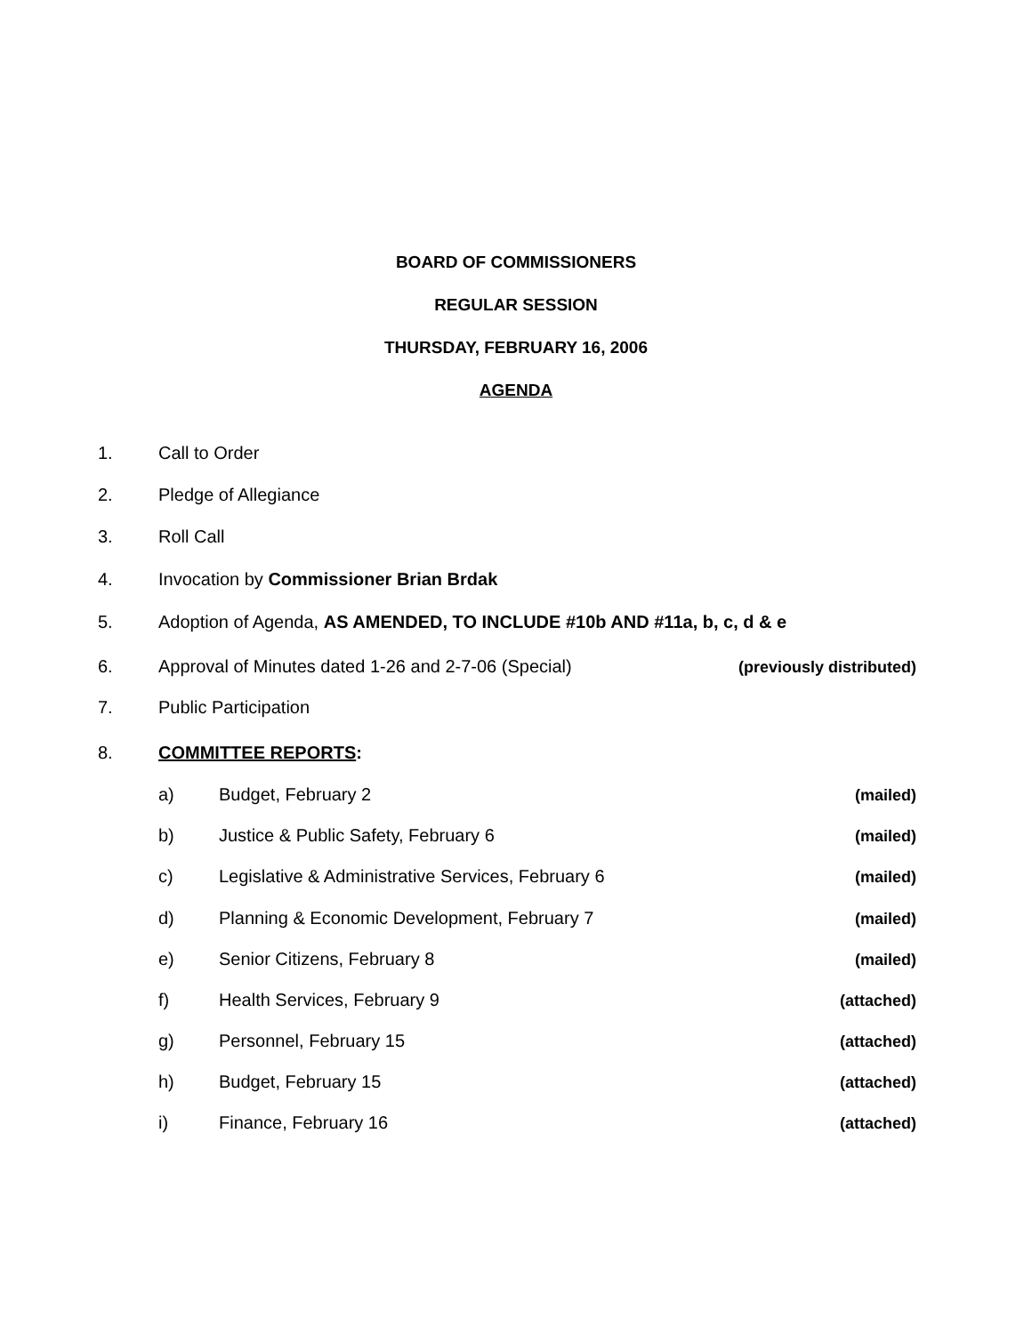BOARD OF COMMISSIONERS
REGULAR SESSION
THURSDAY, FEBRUARY 16, 2006
AGENDA
1. Call to Order
2. Pledge of Allegiance
3. Roll Call
4. Invocation by Commissioner Brian Brdak
5. Adoption of Agenda, AS AMENDED, TO INCLUDE #10b AND #11a, b, c, d & e
6. Approval of Minutes dated 1-26 and 2-7-06 (Special) (previously distributed)
7. Public Participation
8. COMMITTEE REPORTS:
a) Budget, February 2 (mailed)
b) Justice & Public Safety, February 6 (mailed)
c) Legislative & Administrative Services, February 6 (mailed)
d) Planning & Economic Development, February 7 (mailed)
e) Senior Citizens, February 8 (mailed)
f) Health Services, February 9 (attached)
g) Personnel, February 15 (attached)
h) Budget, February 15 (attached)
i) Finance, February 16 (attached)